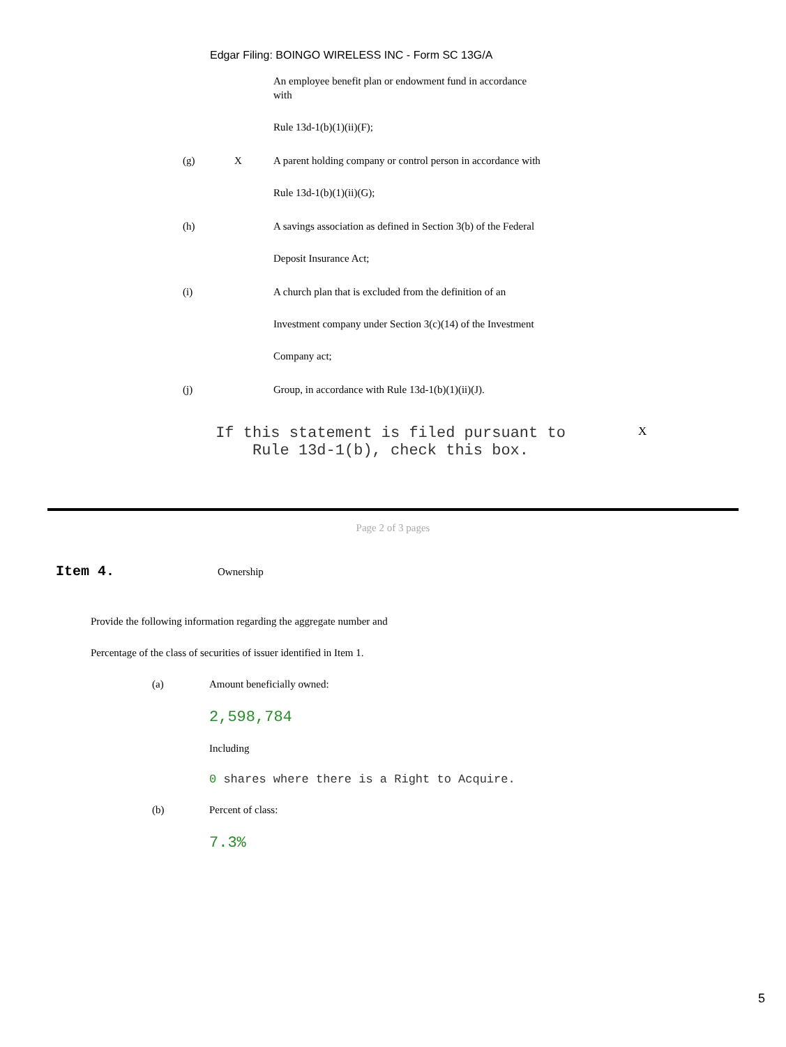Edgar Filing: BOINGO WIRELESS INC - Form SC 13G/A
An employee benefit plan or endowment fund in accordance
with
Rule 13d-1(b)(1)(ii)(F);
(g) X A parent holding company or control person in accordance with
Rule 13d-1(b)(1)(ii)(G);
(h) A savings association as defined in Section 3(b) of the Federal
Deposit Insurance Act;
(i) A church plan that is excluded from the definition of an
Investment company under Section 3(c)(14) of the Investment
Company act;
(j) Group, in accordance with Rule 13d-1(b)(1)(ii)(J).
If this statement is filed pursuant to
Rule 13d-1(b), check this box.
X
Page 2 of 3 pages
Item 4. Ownership
Provide the following information regarding the aggregate number and
Percentage of the class of securities of issuer identified in Item 1.
(a) Amount beneficially owned:
2,598,784
Including
0 shares where there is a Right to Acquire.
(b) Percent of class:
7.3%
5